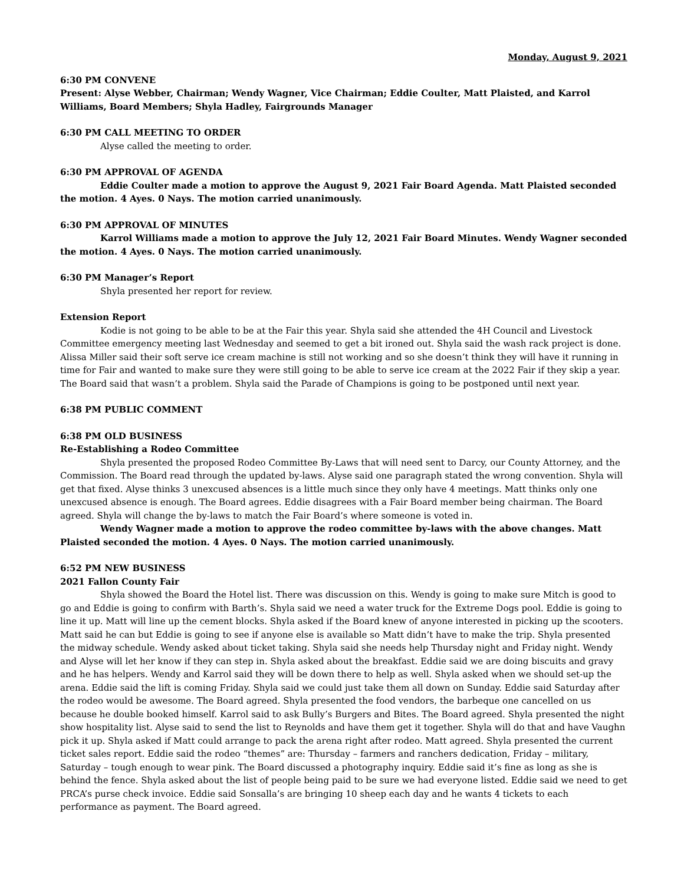Monday, August 9, 2021
6:30 PM CONVENE
Present: Alyse Webber, Chairman; Wendy Wagner, Vice Chairman; Eddie Coulter, Matt Plaisted, and Karrol Williams, Board Members; Shyla Hadley, Fairgrounds Manager
6:30 PM CALL MEETING TO ORDER
Alyse called the meeting to order.
6:30 PM APPROVAL OF AGENDA
Eddie Coulter made a motion to approve the August 9, 2021 Fair Board Agenda. Matt Plaisted seconded the motion. 4 Ayes. 0 Nays. The motion carried unanimously.
6:30 PM APPROVAL OF MINUTES
Karrol Williams made a motion to approve the July 12, 2021 Fair Board Minutes. Wendy Wagner seconded the motion. 4 Ayes. 0 Nays. The motion carried unanimously.
6:30 PM Manager’s Report
Shyla presented her report for review.
Extension Report
Kodie is not going to be able to be at the Fair this year. Shyla said she attended the 4H Council and Livestock Committee emergency meeting last Wednesday and seemed to get a bit ironed out. Shyla said the wash rack project is done. Alissa Miller said their soft serve ice cream machine is still not working and so she doesn’t think they will have it running in time for Fair and wanted to make sure they were still going to be able to serve ice cream at the 2022 Fair if they skip a year. The Board said that wasn’t a problem. Shyla said the Parade of Champions is going to be postponed until next year.
6:38 PM PUBLIC COMMENT
6:38 PM OLD BUSINESS
Re-Establishing a Rodeo Committee
Shyla presented the proposed Rodeo Committee By-Laws that will need sent to Darcy, our County Attorney, and the Commission. The Board read through the updated by-laws. Alyse said one paragraph stated the wrong convention. Shyla will get that fixed. Alyse thinks 3 unexcused absences is a little much since they only have 4 meetings. Matt thinks only one unexcused absence is enough. The Board agrees. Eddie disagrees with a Fair Board member being chairman. The Board agreed. Shyla will change the by-laws to match the Fair Board’s where someone is voted in.
Wendy Wagner made a motion to approve the rodeo committee by-laws with the above changes. Matt Plaisted seconded the motion. 4 Ayes. 0 Nays. The motion carried unanimously.
6:52 PM NEW BUSINESS
2021 Fallon County Fair
Shyla showed the Board the Hotel list. There was discussion on this. Wendy is going to make sure Mitch is good to go and Eddie is going to confirm with Barth’s. Shyla said we need a water truck for the Extreme Dogs pool. Eddie is going to line it up. Matt will line up the cement blocks. Shyla asked if the Board knew of anyone interested in picking up the scooters. Matt said he can but Eddie is going to see if anyone else is available so Matt didn’t have to make the trip. Shyla presented the midway schedule. Wendy asked about ticket taking. Shyla said she needs help Thursday night and Friday night. Wendy and Alyse will let her know if they can step in. Shyla asked about the breakfast. Eddie said we are doing biscuits and gravy and he has helpers. Wendy and Karrol said they will be down there to help as well. Shyla asked when we should set-up the arena. Eddie said the lift is coming Friday. Shyla said we could just take them all down on Sunday. Eddie said Saturday after the rodeo would be awesome. The Board agreed. Shyla presented the food vendors, the barbeque one cancelled on us because he double booked himself. Karrol said to ask Bully’s Burgers and Bites. The Board agreed. Shyla presented the night show hospitality list. Alyse said to send the list to Reynolds and have them get it together. Shyla will do that and have Vaughn pick it up. Shyla asked if Matt could arrange to pack the arena right after rodeo. Matt agreed. Shyla presented the current ticket sales report. Eddie said the rodeo “themes” are: Thursday – farmers and ranchers dedication, Friday – military, Saturday – tough enough to wear pink. The Board discussed a photography inquiry. Eddie said it’s fine as long as she is behind the fence. Shyla asked about the list of people being paid to be sure we had everyone listed. Eddie said we need to get PRCA’s purse check invoice. Eddie said Sonsalla’s are bringing 10 sheep each day and he wants 4 tickets to each performance as payment. The Board agreed.